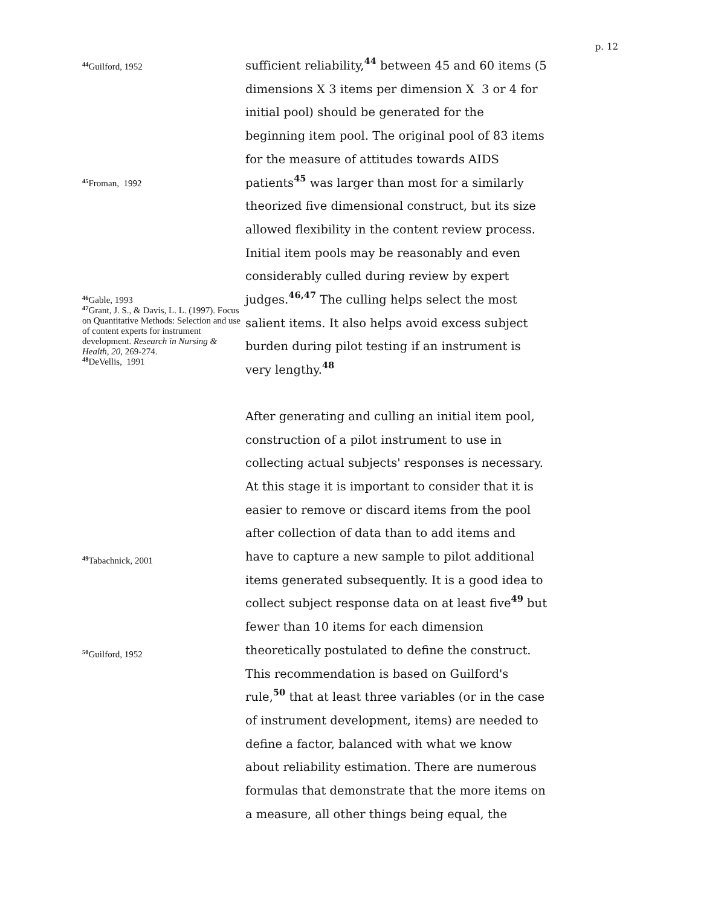p. 12
<sup>44</sup> Guilford, 1952
<sup>45</sup> Froman, 1992
<sup>46</sup> Gable, 1993
<sup>47</sup> Grant, J. S., & Davis, L. L. (1997). Focus on Quantitative Methods: Selection and use of content experts for instrument development. Research in Nursing & Health, 20, 269-274.
<sup>48</sup> DeVellis, 1991
<sup>49</sup> Tabachnick, 2001
<sup>50</sup> Guilford, 1952
sufficient reliability,<sup>44</sup> between 45 and 60 items (5 dimensions X 3 items per dimension X 3 or 4 for initial pool) should be generated for the beginning item pool. The original pool of 83 items for the measure of attitudes towards AIDS patients<sup>45</sup> was larger than most for a similarly theorized five dimensional construct, but its size allowed flexibility in the content review process. Initial item pools may be reasonably and even considerably culled during review by expert judges.<sup>46,47</sup> The culling helps select the most salient items. It also helps avoid excess subject burden during pilot testing if an instrument is very lengthy.<sup>48</sup>
After generating and culling an initial item pool, construction of a pilot instrument to use in collecting actual subjects' responses is necessary. At this stage it is important to consider that it is easier to remove or discard items from the pool after collection of data than to add items and have to capture a new sample to pilot additional items generated subsequently. It is a good idea to collect subject response data on at least five<sup>49</sup> but fewer than 10 items for each dimension theoretically postulated to define the construct. This recommendation is based on Guilford's rule,<sup>50</sup> that at least three variables (or in the case of instrument development, items) are needed to define a factor, balanced with what we know about reliability estimation. There are numerous formulas that demonstrate that the more items on a measure, all other things being equal, the